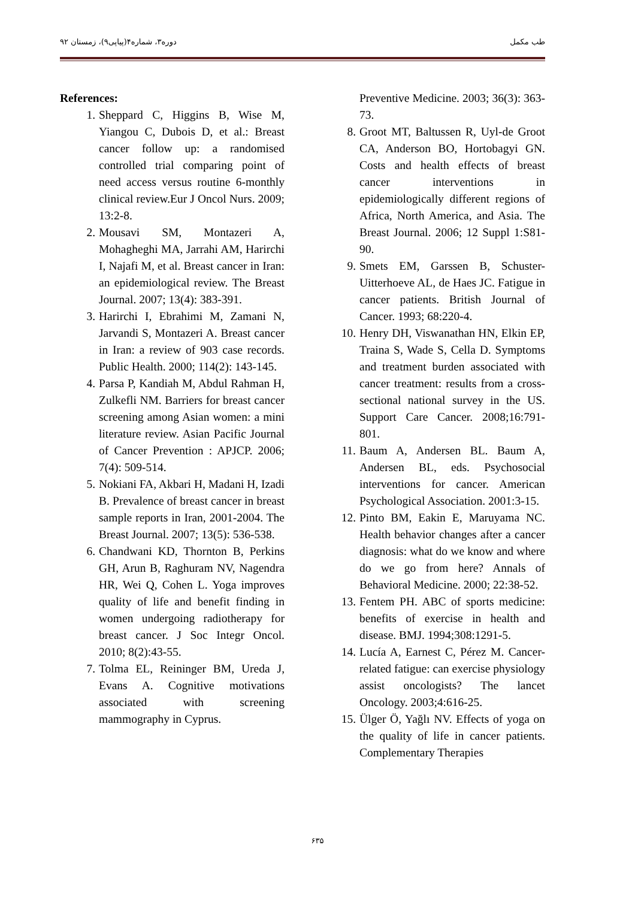دوره۳، شماره۴(پیاپی۹)، زمستان ۹۲ طب مکمل
References:
1. Sheppard C, Higgins B, Wise M, Yiangou C, Dubois D, et al.: Breast cancer follow up: a randomised controlled trial comparing point of need access versus routine 6-monthly clinical review.Eur J Oncol Nurs. 2009; 13:2-8.
2. Mousavi SM, Montazeri A, Mohagheghi MA, Jarrahi AM, Harirchi I, Najafi M, et al. Breast cancer in Iran: an epidemiological review. The Breast Journal. 2007; 13(4): 383-391.
3. Harirchi I, Ebrahimi M, Zamani N, Jarvandi S, Montazeri A. Breast cancer in Iran: a review of 903 case records. Public Health. 2000; 114(2): 143-145.
4. Parsa P, Kandiah M, Abdul Rahman H, Zulkefli NM. Barriers for breast cancer screening among Asian women: a mini literature review. Asian Pacific Journal of Cancer Prevention : APJCP. 2006; 7(4): 509-514.
5. Nokiani FA, Akbari H, Madani H, Izadi B. Prevalence of breast cancer in breast sample reports in Iran, 2001-2004. The Breast Journal. 2007; 13(5): 536-538.
6. Chandwani KD, Thornton B, Perkins GH, Arun B, Raghuram NV, Nagendra HR, Wei Q, Cohen L. Yoga improves quality of life and benefit finding in women undergoing radiotherapy for breast cancer. J Soc Integr Oncol. 2010; 8(2):43-55.
7. Tolma EL, Reininger BM, Ureda J, Evans A. Cognitive motivations associated with screening mammography in Cyprus.
Preventive Medicine. 2003; 36(3): 363-73.
8. Groot MT, Baltussen R, Uyl-de Groot CA, Anderson BO, Hortobagyi GN. Costs and health effects of breast cancer interventions in epidemiologically different regions of Africa, North America, and Asia. The Breast Journal. 2006; 12 Suppl 1:S81-90.
9. Smets EM, Garssen B, Schuster-Uitterhoeve AL, de Haes JC. Fatigue in cancer patients. British Journal of Cancer. 1993; 68:220-4.
10. Henry DH, Viswanathan HN, Elkin EP, Traina S, Wade S, Cella D. Symptoms and treatment burden associated with cancer treatment: results from a cross-sectional national survey in the US. Support Care Cancer. 2008;16:791-801.
11. Baum A, Andersen BL. Baum A, Andersen BL, eds. Psychosocial interventions for cancer. American Psychological Association. 2001:3-15.
12. Pinto BM, Eakin E, Maruyama NC. Health behavior changes after a cancer diagnosis: what do we know and where do we go from here? Annals of Behavioral Medicine. 2000; 22:38-52.
13. Fentem PH. ABC of sports medicine: benefits of exercise in health and disease. BMJ. 1994;308:1291-5.
14. Lucía A, Earnest C, Pérez M. Cancer-related fatigue: can exercise physiology assist oncologists? The lancet Oncology. 2003;4:616-25.
15. Ülger Ö, Yağlı NV. Effects of yoga on the quality of life in cancer patients. Complementary Therapies
۶۳۵